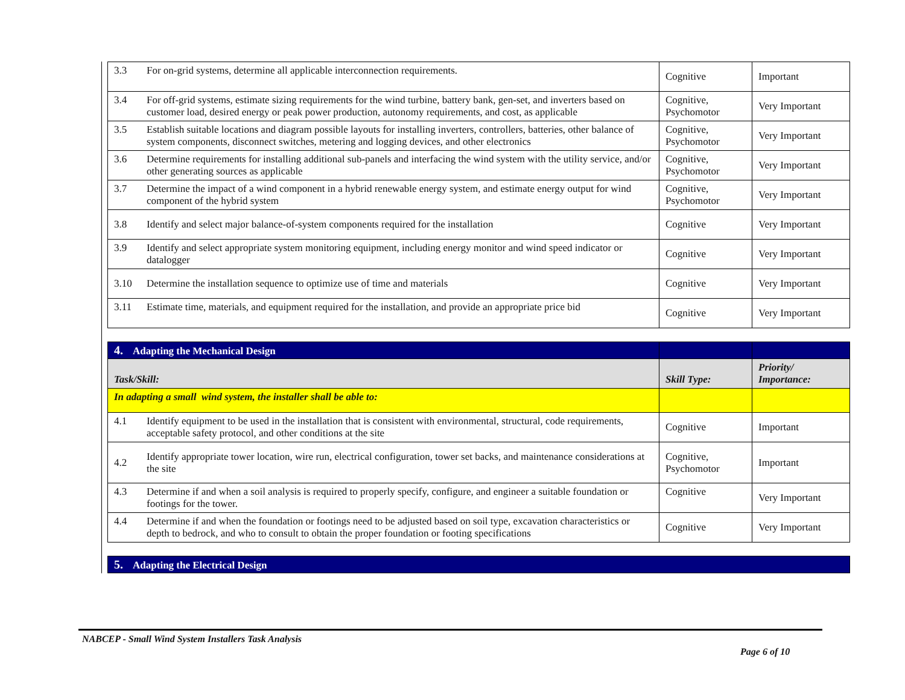| 3.3 | For on-grid systems, determine all applicable interconnection requirements. | Cognitive | Important |
| 3.4 | For off-grid systems, estimate sizing requirements for the wind turbine, battery bank, gen-set, and inverters based on customer load, desired energy or peak power production, autonomy requirements, and cost, as applicable | Cognitive, Psychomotor | Very Important |
| 3.5 | Establish suitable locations and diagram possible layouts for installing inverters, controllers, batteries, other balance of system components, disconnect switches, metering and logging devices, and other electronics | Cognitive, Psychomotor | Very Important |
| 3.6 | Determine requirements for installing additional sub-panels and interfacing the wind system with the utility service, and/or other generating sources as applicable | Cognitive, Psychomotor | Very Important |
| 3.7 | Determine the impact of a wind component in a hybrid renewable energy system, and estimate energy output for wind component of the hybrid system | Cognitive, Psychomotor | Very Important |
| 3.8 | Identify and select major balance-of-system components required for the installation | Cognitive | Very Important |
| 3.9 | Identify and select appropriate system monitoring equipment, including energy monitor and wind speed indicator or datalogger | Cognitive | Very Important |
| 3.10 | Determine the installation sequence to optimize use of time and materials | Cognitive | Very Important |
| 3.11 | Estimate time, materials, and equipment required for the installation, and provide an appropriate price bid | Cognitive | Very Important |
| 4. Adapting the Mechanical Design | | | |
| Task/Skill: | | Skill Type: | Priority/ Importance: |
| In adapting a small wind system, the installer shall be able to: | | | |
| 4.1 | Identify equipment to be used in the installation that is consistent with environmental, structural, code requirements, acceptable safety protocol, and other conditions at the site | Cognitive | Important |
| 4.2 | Identify appropriate tower location, wire run, electrical configuration, tower set backs, and maintenance considerations at the site | Cognitive, Psychomotor | Important |
| 4.3 | Determine if and when a soil analysis is required to properly specify, configure, and engineer a suitable foundation or footings for the tower. | Cognitive | Very Important |
| 4.4 | Determine if and when the foundation or footings need to be adjusted based on soil type, excavation characteristics or depth to bedrock, and who to consult to obtain the proper foundation or footing specifications | Cognitive | Very Important |
| 5. Adapting the Electrical Design |
NABCEP - Small Wind System Installers Task Analysis
Page 6 of 10